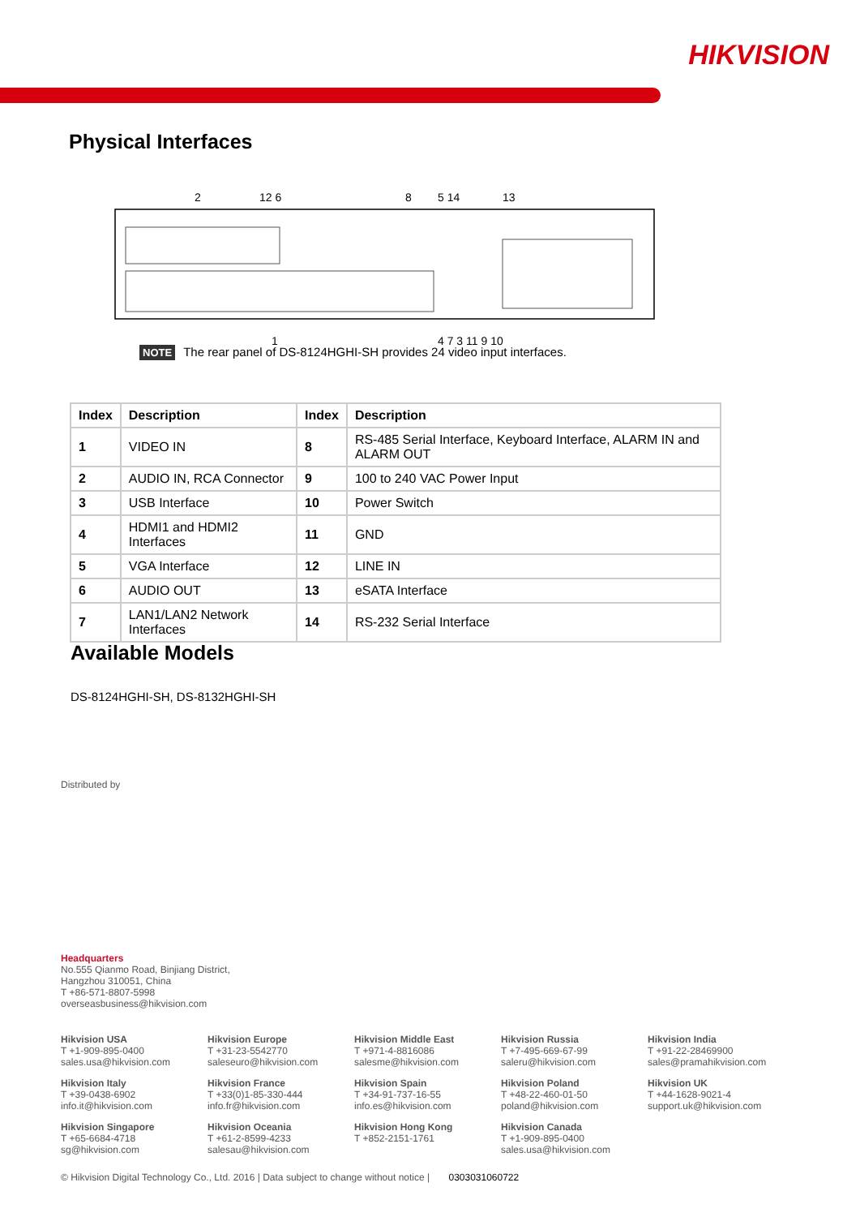HIKVISION
Physical Interfaces
2
12 6
8
5 14
13
1
4 7 3 11 9 10
NOTE The rear panel of DS-8124HGHI-SH provides 24 video input interfaces.
| Index | Description | Index | Description |
| --- | --- | --- | --- |
| 1 | VIDEO IN | 8 | RS-485 Serial Interface, Keyboard Interface, ALARM IN and ALARM OUT |
| 2 | AUDIO IN, RCA Connector | 9 | 100 to 240 VAC Power Input |
| 3 | USB Interface | 10 | Power Switch |
| 4 | HDMI1 and HDMI2 Interfaces | 11 | GND |
| 5 | VGA Interface | 12 | LINE IN |
| 6 | AUDIO OUT | 13 | eSATA Interface |
| 7 | LAN1/LAN2 Network Interfaces | 14 | RS-232 Serial Interface |
Available Models
DS-8124HGHI-SH, DS-8132HGHI-SH
Distributed by
Headquarters
No.555 Qianmo Road, Binjiang District,
Hangzhou 310051, China
T +86-571-8807-5998
overseasbusiness@hikvision.com
Hikvision USA
T +1-909-895-0400
sales.usa@hikvision.com
Hikvision Europe
T +31-23-5542770
saleseuro@hikvision.com
Hikvision Middle East
T +971-4-8816086
salesme@hikvision.com
Hikvision Russia
T +7-495-669-67-99
saleru@hikvision.com
Hikvision India
T +91-22-28469900
sales@pramahikvision.com
Hikvision Italy
T +39-0438-6902
info.it@hikvision.com
Hikvision France
T +33(0)1-85-330-444
info.fr@hikvision.com
Hikvision Spain
T +34-91-737-16-55
info.es@hikvision.com
Hikvision Poland
T +48-22-460-01-50
poland@hikvision.com
Hikvision UK
T +44-1628-9021-4
support.uk@hikvision.com
Hikvision Singapore
T +65-6684-4718
sg@hikvision.com
Hikvision Oceania
T +61-2-8599-4233
salesau@hikvision.com
Hikvision Hong Kong
T +852-2151-1761
Hikvision Canada
T +1-909-895-0400
sales.usa@hikvision.com
© Hikvision Digital Technology Co., Ltd. 2016 | Data subject to change without notice | 0303031060722